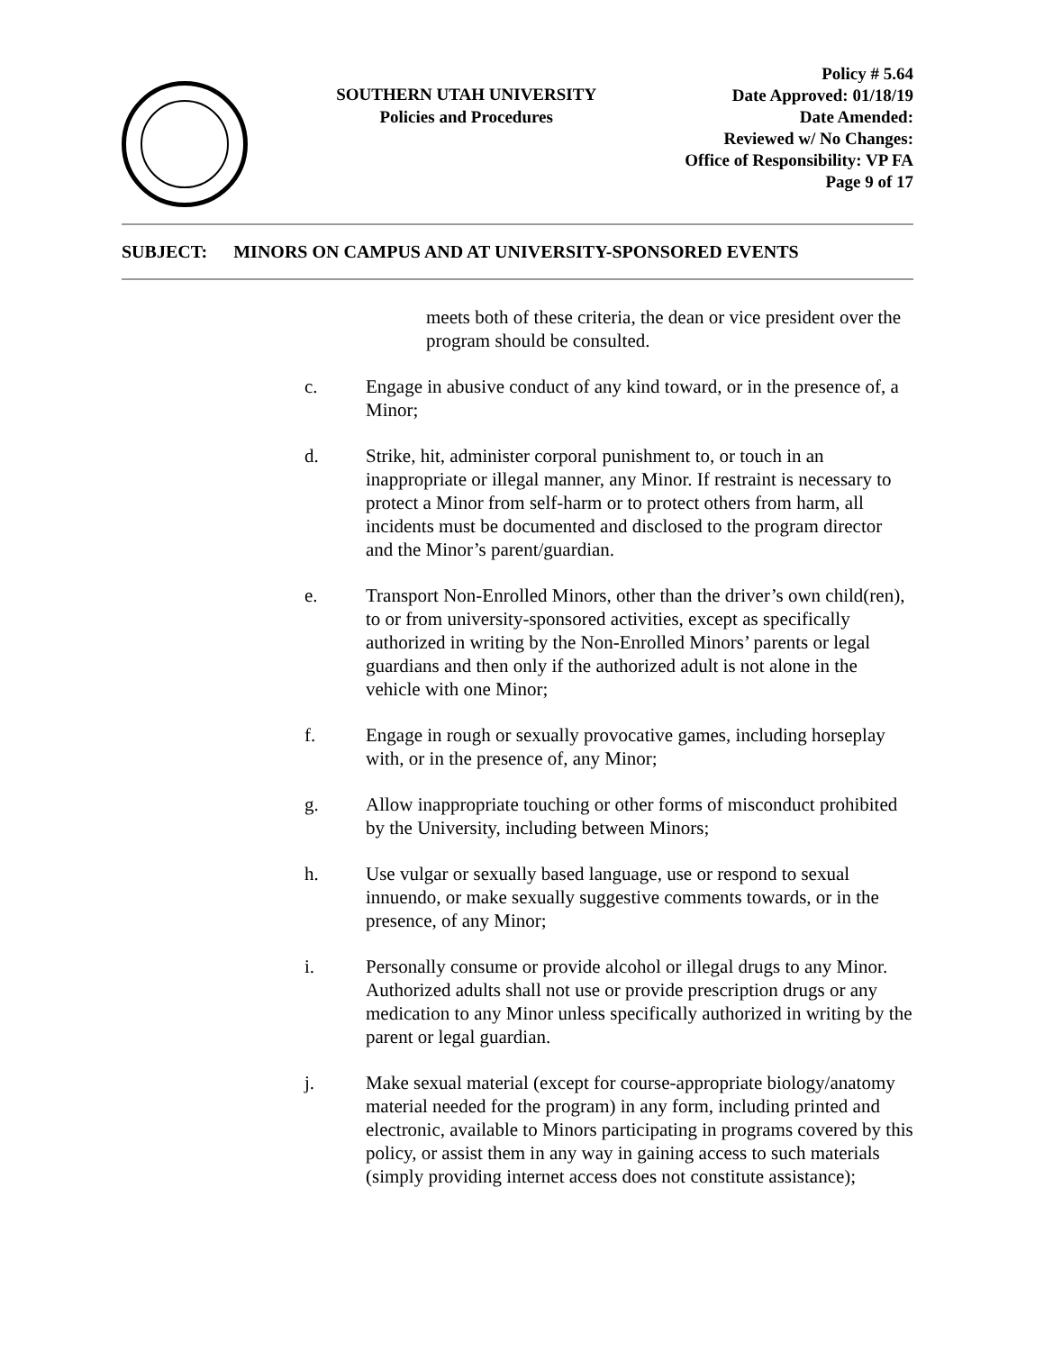SOUTHERN UTAH UNIVERSITY
Policies and Procedures
Policy # 5.64
Date Approved: 01/18/19
Date Amended:
Reviewed w/ No Changes:
Office of Responsibility: VP FA
Page 9 of 17
SUBJECT: MINORS ON CAMPUS AND AT UNIVERSITY-SPONSORED EVENTS
meets both of these criteria, the dean or vice president over the program should be consulted.
c. Engage in abusive conduct of any kind toward, or in the presence of, a Minor;
d. Strike, hit, administer corporal punishment to, or touch in an inappropriate or illegal manner, any Minor. If restraint is necessary to protect a Minor from self-harm or to protect others from harm, all incidents must be documented and disclosed to the program director and the Minor’s parent/guardian.
e. Transport Non-Enrolled Minors, other than the driver’s own child(ren), to or from university-sponsored activities, except as specifically authorized in writing by the Non-Enrolled Minors’ parents or legal guardians and then only if the authorized adult is not alone in the vehicle with one Minor;
f. Engage in rough or sexually provocative games, including horseplay with, or in the presence of, any Minor;
g. Allow inappropriate touching or other forms of misconduct prohibited by the University, including between Minors;
h. Use vulgar or sexually based language, use or respond to sexual innuendo, or make sexually suggestive comments towards, or in the presence, of any Minor;
i. Personally consume or provide alcohol or illegal drugs to any Minor. Authorized adults shall not use or provide prescription drugs or any medication to any Minor unless specifically authorized in writing by the parent or legal guardian.
j. Make sexual material (except for course-appropriate biology/anatomy material needed for the program) in any form, including printed and electronic, available to Minors participating in programs covered by this policy, or assist them in any way in gaining access to such materials (simply providing internet access does not constitute assistance);